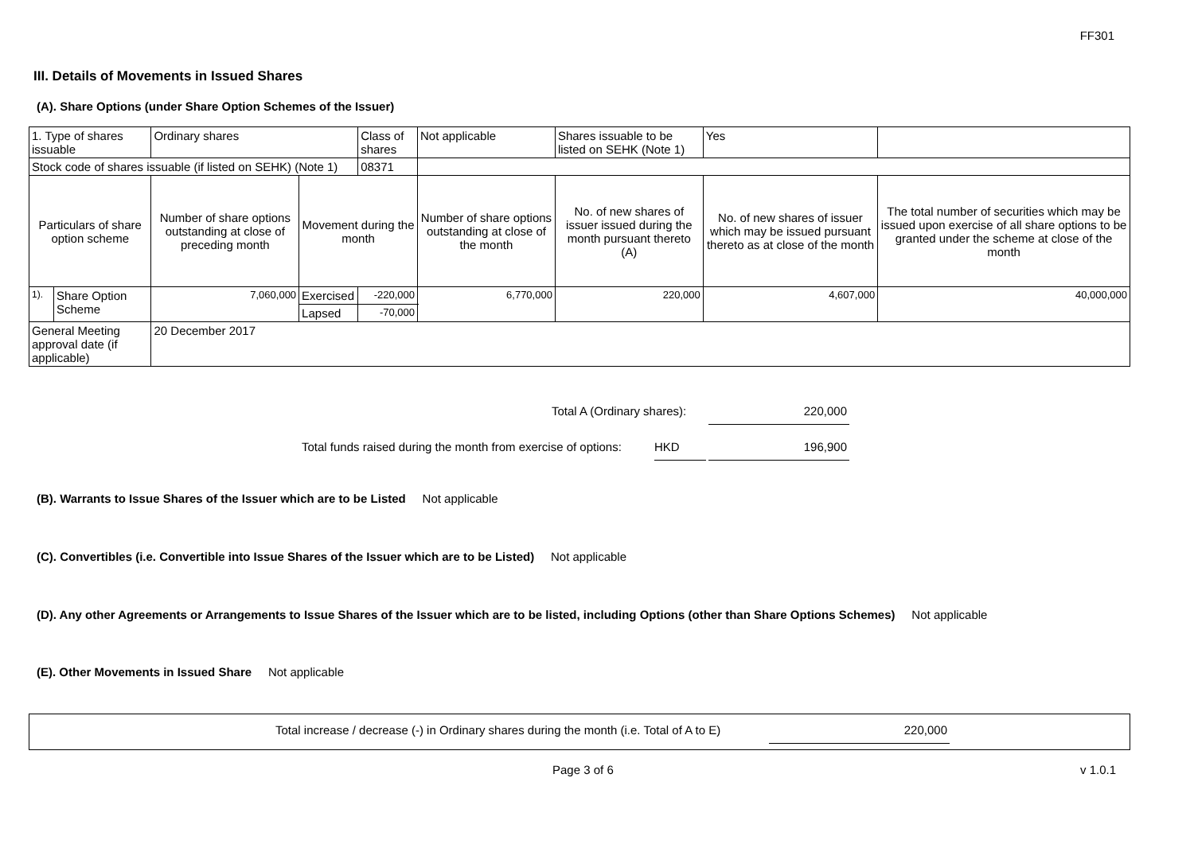FF301
III. Details of Movements in Issued Shares
(A). Share Options (under Share Option Schemes of the Issuer)
| 1. Type of shares issuable | | Ordinary shares | | Class of shares | Not applicable | | Shares issuable to be listed on SEHK (Note 1) | | Yes | |
| Stock code of shares issuable (if listed on SEHK) (Note 1) | | | | 08371 | | | | | | |
| Particulars of share option scheme | | Number of share options outstanding at close of preceding month | Movement during the month | | | Number of share options outstanding at close of the month | No. of new shares of issuer issued during the month pursuant thereto (A) | No. of new shares of issuer which may be issued pursuant thereto as at close of the month | | The total number of securities which may be issued upon exercise of all share options to be granted under the scheme at close of the month |
| 1). | Share Option Scheme | 7,060,000 | Exercised | -220,000 | | 6,770,000 | 220,000 | 4,607,000 | | 40,000,000 |
| | | | Lapsed | -70,000 | | | | | | |
| General Meeting approval date (if applicable) | | 20 December 2017 | | | | | | | | |
Total A (Ordinary shares): 220,000
Total funds raised during the month from exercise of options:
HKD 196,900
(B). Warrants to Issue Shares of the Issuer which are to be Listed Not applicable
(C). Convertibles (i.e. Convertible into Issue Shares of the Issuer which are to be Listed) Not applicable
(D). Any other Agreements or Arrangements to Issue Shares of the Issuer which are to be listed, including Options (other than Share Options Schemes) Not applicable
(E). Other Movements in Issued Share Not applicable
Total increase / decrease (-) in Ordinary shares during the month (i.e. Total of A to E)
220,000
Page 3 of 6 v 1.0.1